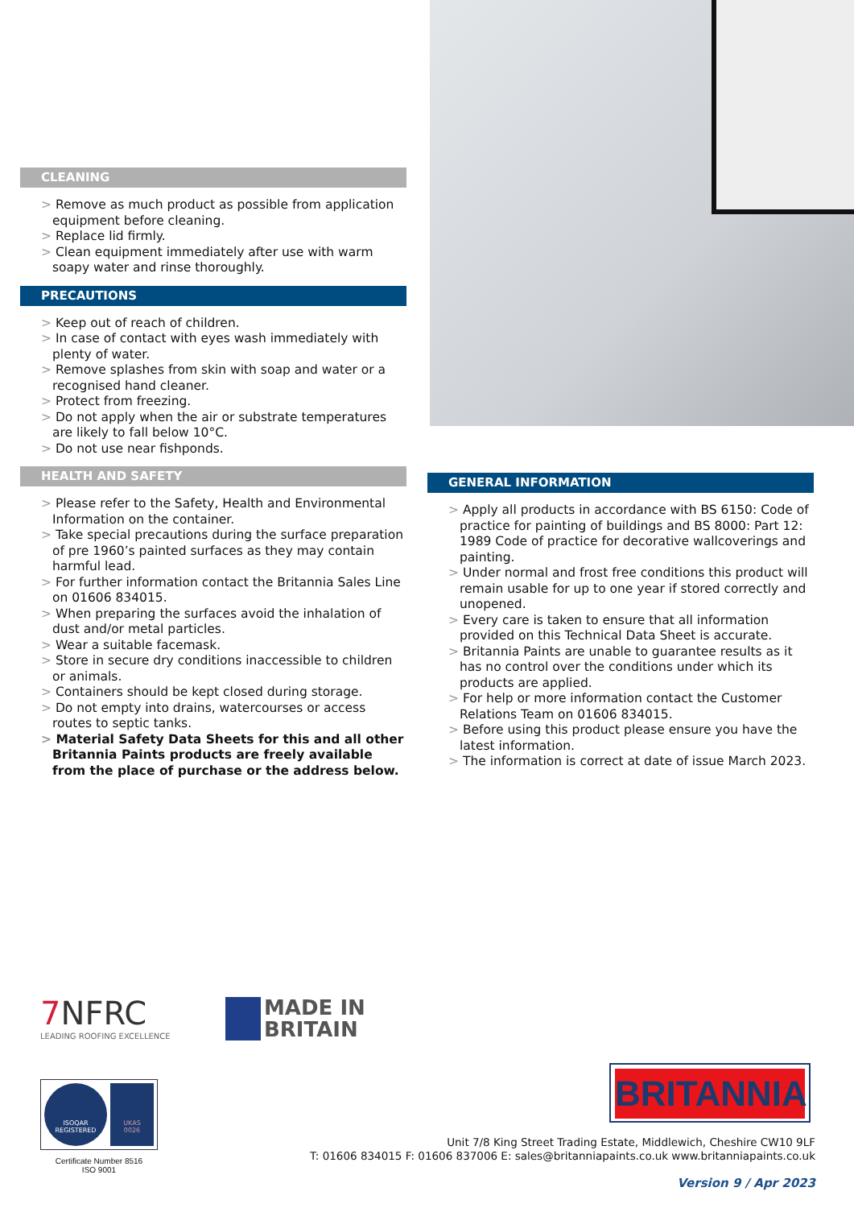CLEANING
> Remove as much product as possible from application equipment before cleaning.
> Replace lid firmly.
> Clean equipment immediately after use with warm soapy water and rinse thoroughly.
PRECAUTIONS
> Keep out of reach of children.
> In case of contact with eyes wash immediately with plenty of water.
> Remove splashes from skin with soap and water or a recognised hand cleaner.
> Protect from freezing.
> Do not apply when the air or substrate temperatures are likely to fall below 10°C.
> Do not use near fishponds.
HEALTH AND SAFETY
> Please refer to the Safety, Health and Environmental Information on the container.
> Take special precautions during the surface preparation of pre 1960’s painted surfaces as they may contain harmful lead.
> For further information contact the Britannia Sales Line on 01606 834015.
> When preparing the surfaces avoid the inhalation of dust and/or metal particles.
> Wear a suitable facemask.
> Store in secure dry conditions inaccessible to children or animals.
> Containers should be kept closed during storage.
> Do not empty into drains, watercourses or access routes to septic tanks.
> Material Safety Data Sheets for this and all other Britannia Paints products are freely available from the place of purchase or the address below.
GENERAL INFORMATION
> Apply all products in accordance with BS 6150: Code of practice for painting of buildings and BS 8000: Part 12: 1989 Code of practice for decorative wallcoverings and painting.
> Under normal and frost free conditions this product will remain usable for up to one year if stored correctly and unopened.
> Every care is taken to ensure that all information provided on this Technical Data Sheet is accurate.
> Britannia Paints are unable to guarantee results as it has no control over the conditions under which its products are applied.
> For help or more information contact the Customer Relations Team on 01606 834015.
> Before using this product please ensure you have the latest information.
> The information is correct at date of issue March 2023.
7 NFRC
LEADING ROOFING EXCELLENCE
MADE IN
BRITAIN
ISOQAR
REGISTERED
UKAS
0026
Certificate Number 8516
ISO 9001
BRITANNIA
Unit 7/8 King Street Trading Estate, Middlewich, Cheshire CW10 9LF
T: 01606 834015 F: 01606 837006 E: sales@britanniapaints.co.uk www.britanniapaints.co.uk
Version 9 / Apr 2023